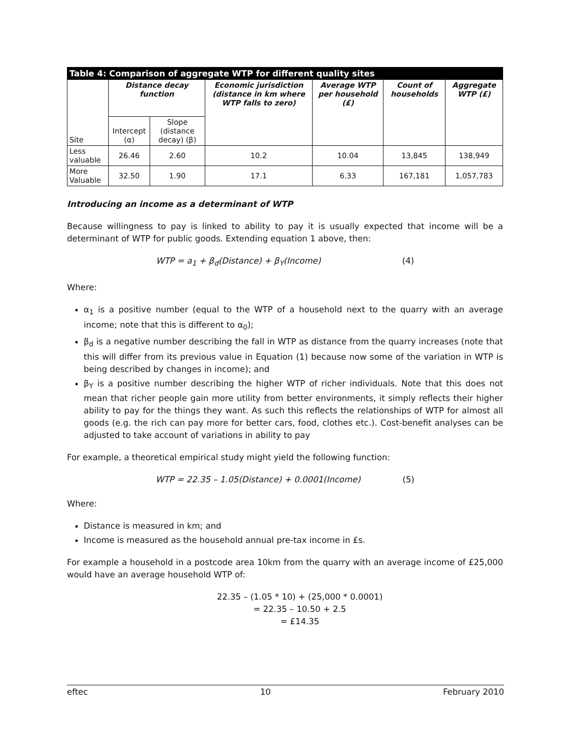| Table 4: Comparison of aggregate WTP for different quality sites | | | | | | |
| --- | --- | --- | --- | --- | --- | --- |
| Site | Distance decay function | | Economic jurisdiction (distance in km where WTP falls to zero) | Average WTP per household (£) | Count of households | Aggregate WTP (£) |
| | Intercept (α) | Slope (distance decay) (β) | | | | |
| Less valuable | 26.46 | 2.60 | 10.2 | 10.04 | 13,845 | 138,949 |
| More Valuable | 32.50 | 1.90 | 17.1 | 6.33 | 167,181 | 1,057,783 |
Introducing an income as a determinant of WTP
Because willingness to pay is linked to ability to pay it is usually expected that income will be a determinant of WTP for public goods. Extending equation 1 above, then:
WTP = a<sub>1</sub> + β<sub>d</sub>(Distance) + β<sub>Y</sub>(Income) (4)
Where:
α<sub>1</sub> is a positive number (equal to the WTP of a household next to the quarry with an average income; note that this is different to α<sub>0</sub>);
β<sub>d</sub> is a negative number describing the fall in WTP as distance from the quarry increases (note that this will differ from its previous value in Equation (1) because now some of the variation in WTP is being described by changes in income); and
β<sub>Y</sub> is a positive number describing the higher WTP of richer individuals. Note that this does not mean that richer people gain more utility from better environments, it simply reflects their higher ability to pay for the things they want. As such this reflects the relationships of WTP for almost all goods (e.g. the rich can pay more for better cars, food, clothes etc.). Cost-benefit analyses can be adjusted to take account of variations in ability to pay
For example, a theoretical empirical study might yield the following function:
WTP = 22.35 – 1.05(Distance) + 0.0001(Income) (5)
Where:
Distance is measured in km; and
Income is measured as the household annual pre-tax income in £s.
For example a household in a postcode area 10km from the quarry with an average income of £25,000 would have an average household WTP of:
22.35 – (1.05 * 10) + (25,000 * 0.0001)
= 22.35 – 10.50 + 2.5
= £14.35
eftec 10 February 2010